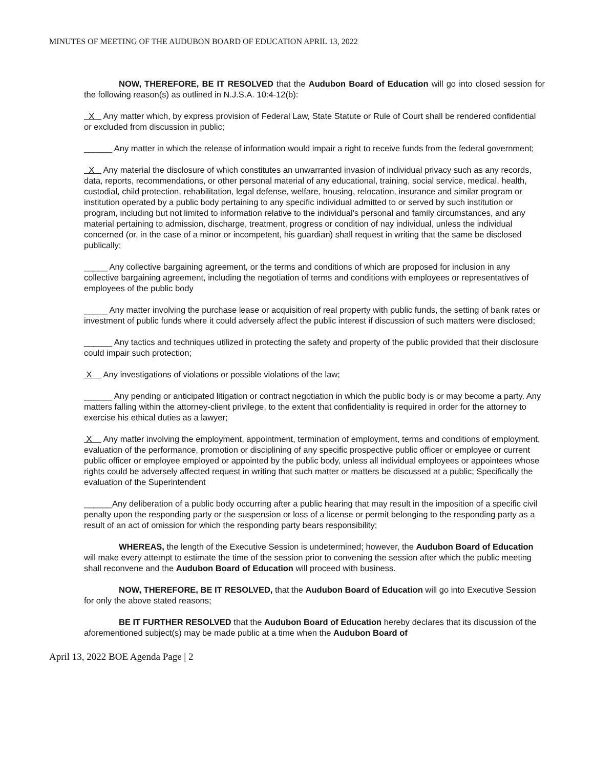MINUTES OF MEETING OF THE AUDUBON BOARD OF EDUCATION APRIL 13, 2022
NOW, THEREFORE, BE IT RESOLVED that the Audubon Board of Education will go into closed session for the following reason(s) as outlined in N.J.S.A. 10:4-12(b):
X Any matter which, by express provision of Federal Law, State Statute or Rule of Court shall be rendered confidential or excluded from discussion in public;
______ Any matter in which the release of information would impair a right to receive funds from the federal government;
X Any material the disclosure of which constitutes an unwarranted invasion of individual privacy such as any records, data, reports, recommendations, or other personal material of any educational, training, social service, medical, health, custodial, child protection, rehabilitation, legal defense, welfare, housing, relocation, insurance and similar program or institution operated by a public body pertaining to any specific individual admitted to or served by such institution or program, including but not limited to information relative to the individual’s personal and family circumstances, and any material pertaining to admission, discharge, treatment, progress or condition of nay individual, unless the individual concerned (or, in the case of a minor or incompetent, his guardian) shall request in writing that the same be disclosed publically;
_____ Any collective bargaining agreement, or the terms and conditions of which are proposed for inclusion in any collective bargaining agreement, including the negotiation of terms and conditions with employees or representatives of employees of the public body
_____ Any matter involving the purchase lease or acquisition of real property with public funds, the setting of bank rates or investment of public funds where it could adversely affect the public interest if discussion of such matters were disclosed;
______ Any tactics and techniques utilized in protecting the safety and property of the public provided that their disclosure could impair such protection;
X Any investigations of violations or possible violations of the law;
______ Any pending or anticipated litigation or contract negotiation in which the public body is or may become a party. Any matters falling within the attorney-client privilege, to the extent that confidentiality is required in order for the attorney to exercise his ethical duties as a lawyer;
X Any matter involving the employment, appointment, termination of employment, terms and conditions of employment, evaluation of the performance, promotion or disciplining of any specific prospective public officer or employee or current public officer or employee employed or appointed by the public body, unless all individual employees or appointees whose rights could be adversely affected request in writing that such matter or matters be discussed at a public; Specifically the evaluation of the Superintendent
______Any deliberation of a public body occurring after a public hearing that may result in the imposition of a specific civil penalty upon the responding party or the suspension or loss of a license or permit belonging to the responding party as a result of an act of omission for which the responding party bears responsibility;
WHEREAS, the length of the Executive Session is undetermined; however, the Audubon Board of Education will make every attempt to estimate the time of the session prior to convening the session after which the public meeting shall reconvene and the Audubon Board of Education will proceed with business.
NOW, THEREFORE, BE IT RESOLVED, that the Audubon Board of Education will go into Executive Session for only the above stated reasons;
BE IT FURTHER RESOLVED that the Audubon Board of Education hereby declares that its discussion of the aforementioned subject(s) may be made public at a time when the Audubon Board of
April 13, 2022 BOE Agenda Page | 2